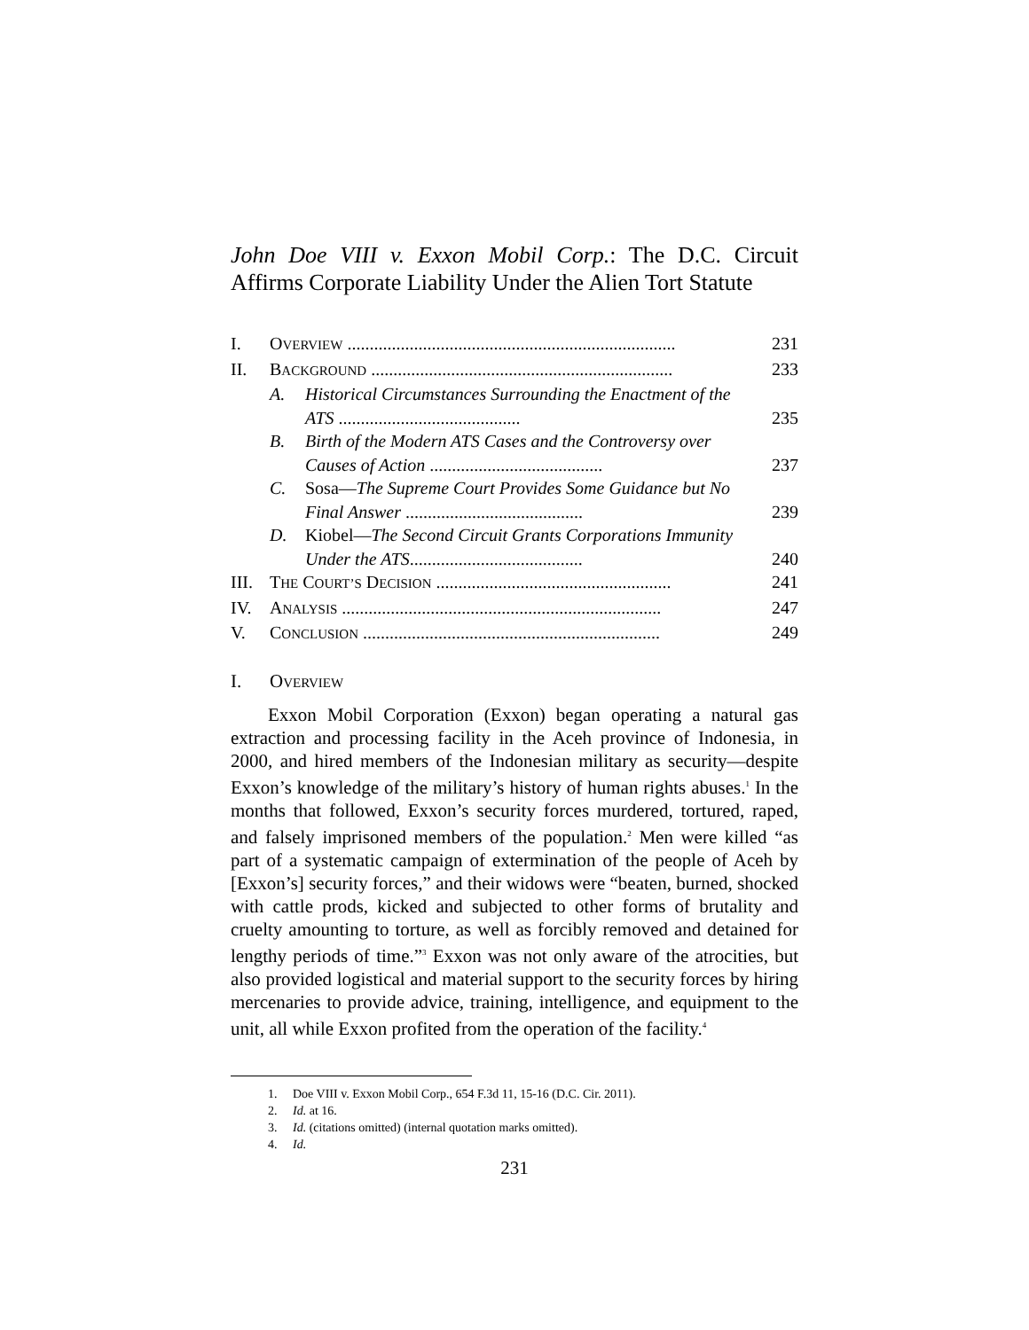John Doe VIII v. Exxon Mobil Corp.: The D.C. Circuit Affirms Corporate Liability Under the Alien Tort Statute
| I. | O VERVIEW .......................................................................... | | 231 |
| II. | B ACKGROUND .................................................................... | | 233 |
| | A. | Historical Circumstances Surrounding the Enactment of the ATS ......................................... | 235 |
| | B. | Birth of the Modern ATS Cases and the Controversy over Causes of Action ....................................... | 237 |
| | C. | Sosa— The Supreme Court Provides Some Guidance but No Final Answer ........................................ | 239 |
| | D. | Kiobel— The Second Circuit Grants Corporations Immunity Under the ATS ....................................... | 240 |
| III. | T HE C OURT’S D ECISION ..................................................... | | 241 |
| IV. | A NALYSIS ........................................................................ | | 247 |
| V. | C ONCLUSION ................................................................... | | 249 |
I. OVERVIEW
Exxon Mobil Corporation (Exxon) began operating a natural gas extraction and processing facility in the Aceh province of Indonesia, in 2000, and hired members of the Indonesian military as security—despite Exxon’s knowledge of the military’s history of human rights abuses.<sup>1</sup> In the months that followed, Exxon’s security forces murdered, tortured, raped, and falsely imprisoned members of the population.<sup>2</sup> Men were killed “as part of a systematic campaign of extermination of the people of Aceh by [Exxon’s] security forces,” and their widows were “beaten, burned, shocked with cattle prods, kicked and subjected to other forms of brutality and cruelty amounting to torture, as well as forcibly removed and detained for lengthy periods of time.”<sup>3</sup> Exxon was not only aware of the atrocities, but also provided logistical and material support to the security forces by hiring mercenaries to provide advice, training, intelligence, and equipment to the unit, all while Exxon profited from the operation of the facility.<sup>4</sup>
1. Doe VIII v. Exxon Mobil Corp., 654 F.3d 11, 15-16 (D.C. Cir. 2011).
2. Id. at 16.
3. Id. (citations omitted) (internal quotation marks omitted).
4. Id.
231